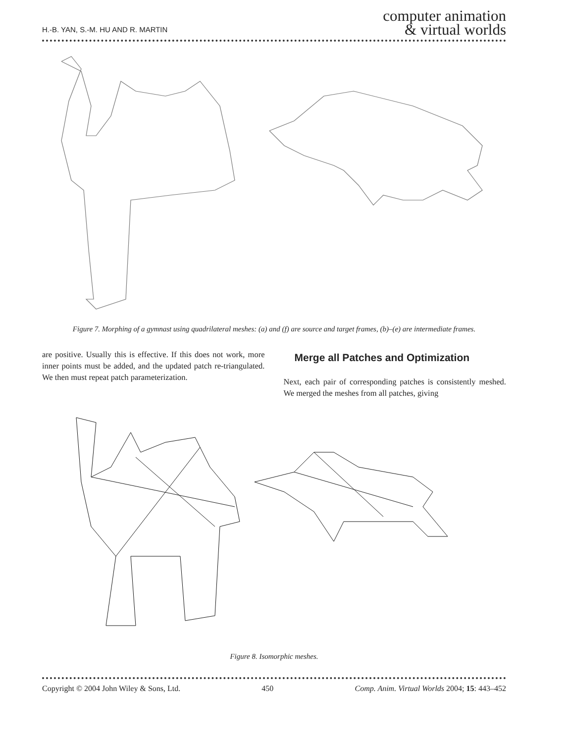H.-B. YAN, S.-M. HU AND R. MARTIN
computer animation
& virtual worlds
Figure 7. Morphing of a gymnast using quadrilateral meshes: (a) and (f) are source and target frames, (b)–(e) are intermediate frames.
are positive. Usually this is effective. If this does not work, more inner points must be added, and the updated patch re-triangulated. We then must repeat patch parameterization.
Merge all Patches and Optimization
Next, each pair of corresponding patches is consistently meshed. We merged the meshes from all patches, giving
Figure 8. Isomorphic meshes.
Copyright © 2004 John Wiley & Sons, Ltd. 450 Comp. Anim. Virtual Worlds 2004; 15: 443–452